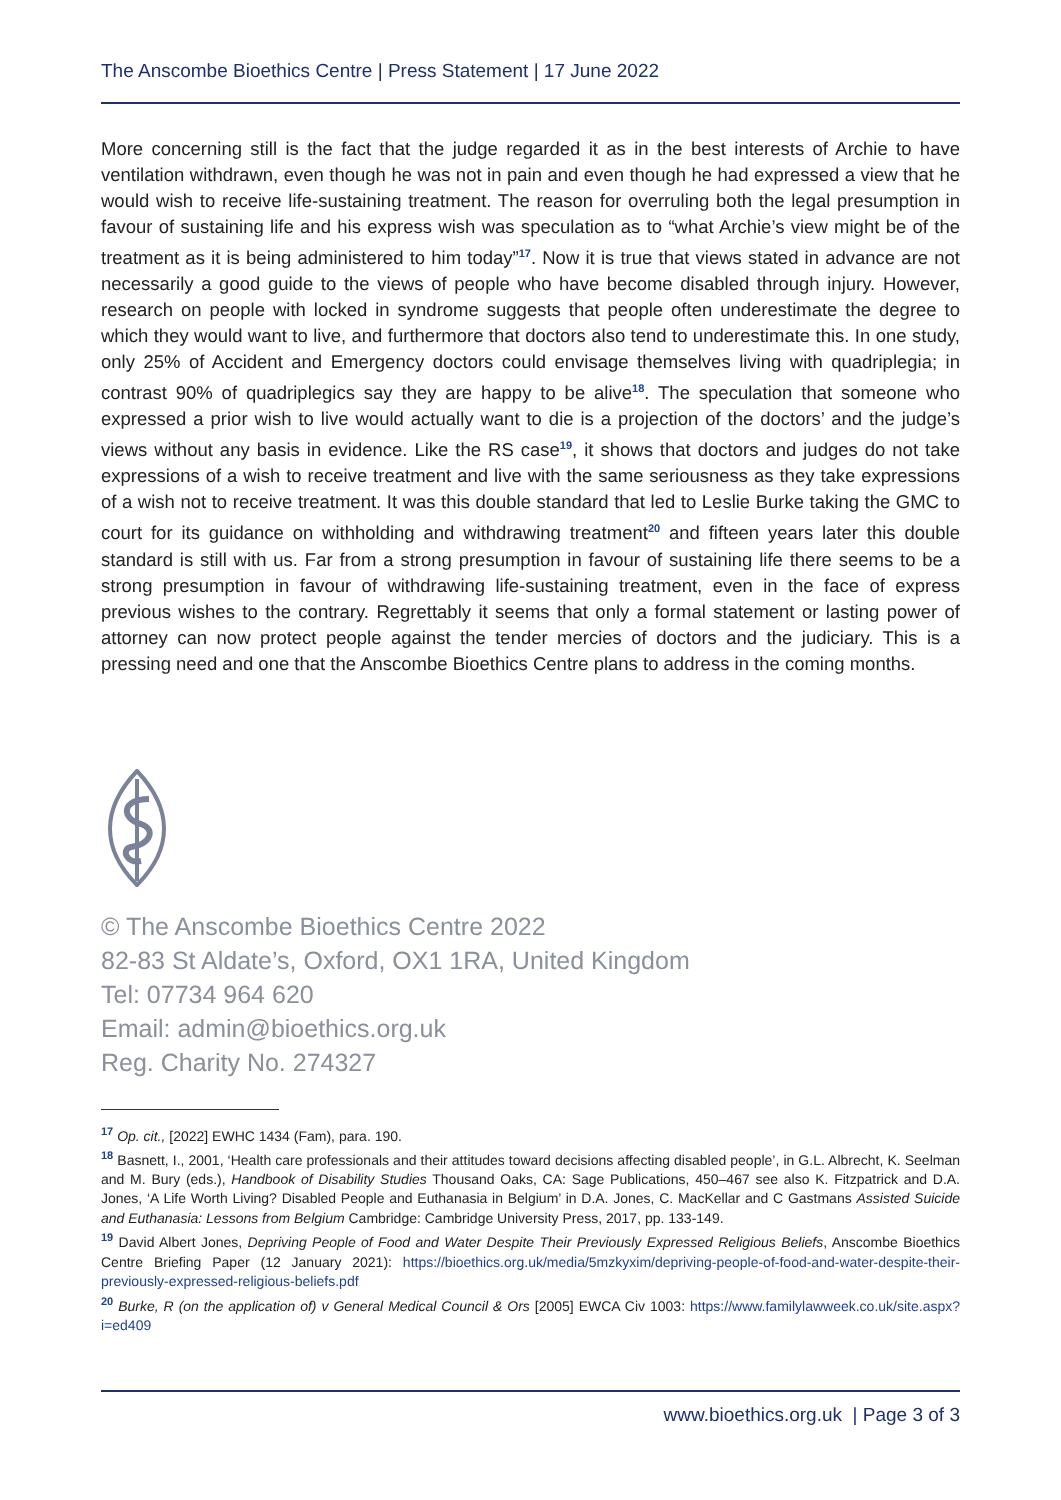The Anscombe Bioethics Centre | Press Statement | 17 June 2022
More concerning still is the fact that the judge regarded it as in the best interests of Archie to have ventilation withdrawn, even though he was not in pain and even though he had expressed a view that he would wish to receive life-sustaining treatment. The reason for overruling both the legal presumption in favour of sustaining life and his express wish was speculation as to “what Archie’s view might be of the treatment as it is being administered to him today”<sup>17</sup>. Now it is true that views stated in advance are not necessarily a good guide to the views of people who have become disabled through injury. However, research on people with locked in syndrome suggests that people often underestimate the degree to which they would want to live, and furthermore that doctors also tend to underestimate this. In one study, only 25% of Accident and Emergency doctors could envisage themselves living with quadriplegia; in contrast 90% of quadriplegics say they are happy to be alive<sup>18</sup>. The speculation that someone who expressed a prior wish to live would actually want to die is a projection of the doctors’ and the judge’s views without any basis in evidence. Like the RS case<sup>19</sup>, it shows that doctors and judges do not take expressions of a wish to receive treatment and live with the same seriousness as they take expressions of a wish not to receive treatment. It was this double standard that led to Leslie Burke taking the GMC to court for its guidance on withholding and withdrawing treatment<sup>20</sup> and fifteen years later this double standard is still with us. Far from a strong presumption in favour of sustaining life there seems to be a strong presumption in favour of withdrawing life-sustaining treatment, even in the face of express previous wishes to the contrary. Regrettably it seems that only a formal statement or lasting power of attorney can now protect people against the tender mercies of doctors and the judiciary. This is a pressing need and one that the Anscombe Bioethics Centre plans to address in the coming months.
© The Anscombe Bioethics Centre 2022
82-83 St Aldate’s, Oxford, OX1 1RA, United Kingdom
Tel: 07734 964 620
Email: admin@bioethics.org.uk
Reg. Charity No. 274327
<sup>17</sup> Op. cit., [2022] EWHC 1434 (Fam), para. 190.
<sup>18</sup> Basnett, I., 2001, ‘Health care professionals and their attitudes toward decisions affecting disabled people’, in G.L. Albrecht, K. Seelman and M. Bury (eds.), Handbook of Disability Studies Thousand Oaks, CA: Sage Publications, 450–467 see also K. Fitzpatrick and D.A. Jones, ‘A Life Worth Living? Disabled People and Euthanasia in Belgium’ in D.A. Jones, C. MacKellar and C Gastmans Assisted Suicide and Euthanasia: Lessons from Belgium Cambridge: Cambridge University Press, 2017, pp. 133-149.
<sup>19</sup> David Albert Jones, Depriving People of Food and Water Despite Their Previously Expressed Religious Beliefs, Anscombe Bioethics Centre Briefing Paper (12 January 2021): https://bioethics.org.uk/media/5mzkyxim/depriving-people-of-food-and-water-despite-their-previously-expressed-religious-beliefs.pdf
<sup>20</sup> Burke, R (on the application of) v General Medical Council & Ors [2005] EWCA Civ 1003: https://www.familylawweek.co.uk/site.aspx?i=ed409
www.bioethics.org.uk | Page 3 of 3